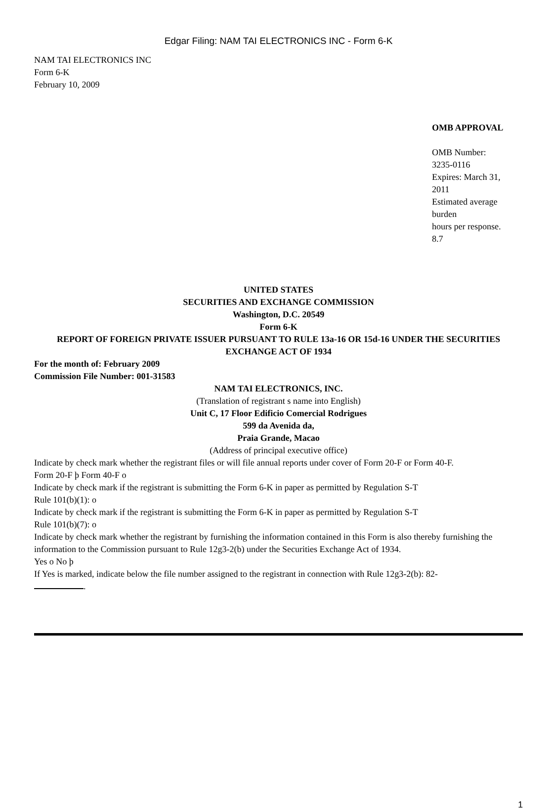Edgar Filing: NAM TAI ELECTRONICS INC - Form 6-K
NAM TAI ELECTRONICS INC
Form 6-K
February 10, 2009
OMB APPROVAL
OMB Number:
3235-0116
Expires: March 31,
2011
Estimated average
burden
hours per response.
8.7
UNITED STATES
SECURITIES AND EXCHANGE COMMISSION
Washington, D.C. 20549
Form 6-K
REPORT OF FOREIGN PRIVATE ISSUER PURSUANT TO RULE 13a-16 OR 15d-16 UNDER THE SECURITIES EXCHANGE ACT OF 1934
For the month of: February 2009
Commission File Number: 001-31583
NAM TAI ELECTRONICS, INC.
(Translation of registrant s name into English)
Unit C, 17 Floor Edificio Comercial Rodrigues
599 da Avenida da,
Praia Grande, Macao
(Address of principal executive office)
Indicate by check mark whether the registrant files or will file annual reports under cover of Form 20-F or Form 40-F.
Form 20-F þ Form 40-F o
Indicate by check mark if the registrant is submitting the Form 6-K in paper as permitted by Regulation S-T
Rule 101(b)(1): o
Indicate by check mark if the registrant is submitting the Form 6-K in paper as permitted by Regulation S-T
Rule 101(b)(7): o
Indicate by check mark whether the registrant by furnishing the information contained in this Form is also thereby furnishing the information to the Commission pursuant to Rule 12g3-2(b) under the Securities Exchange Act of 1934.
Yes o No þ
If Yes is marked, indicate below the file number assigned to the registrant in connection with Rule 12g3-2(b): 82-
.
1